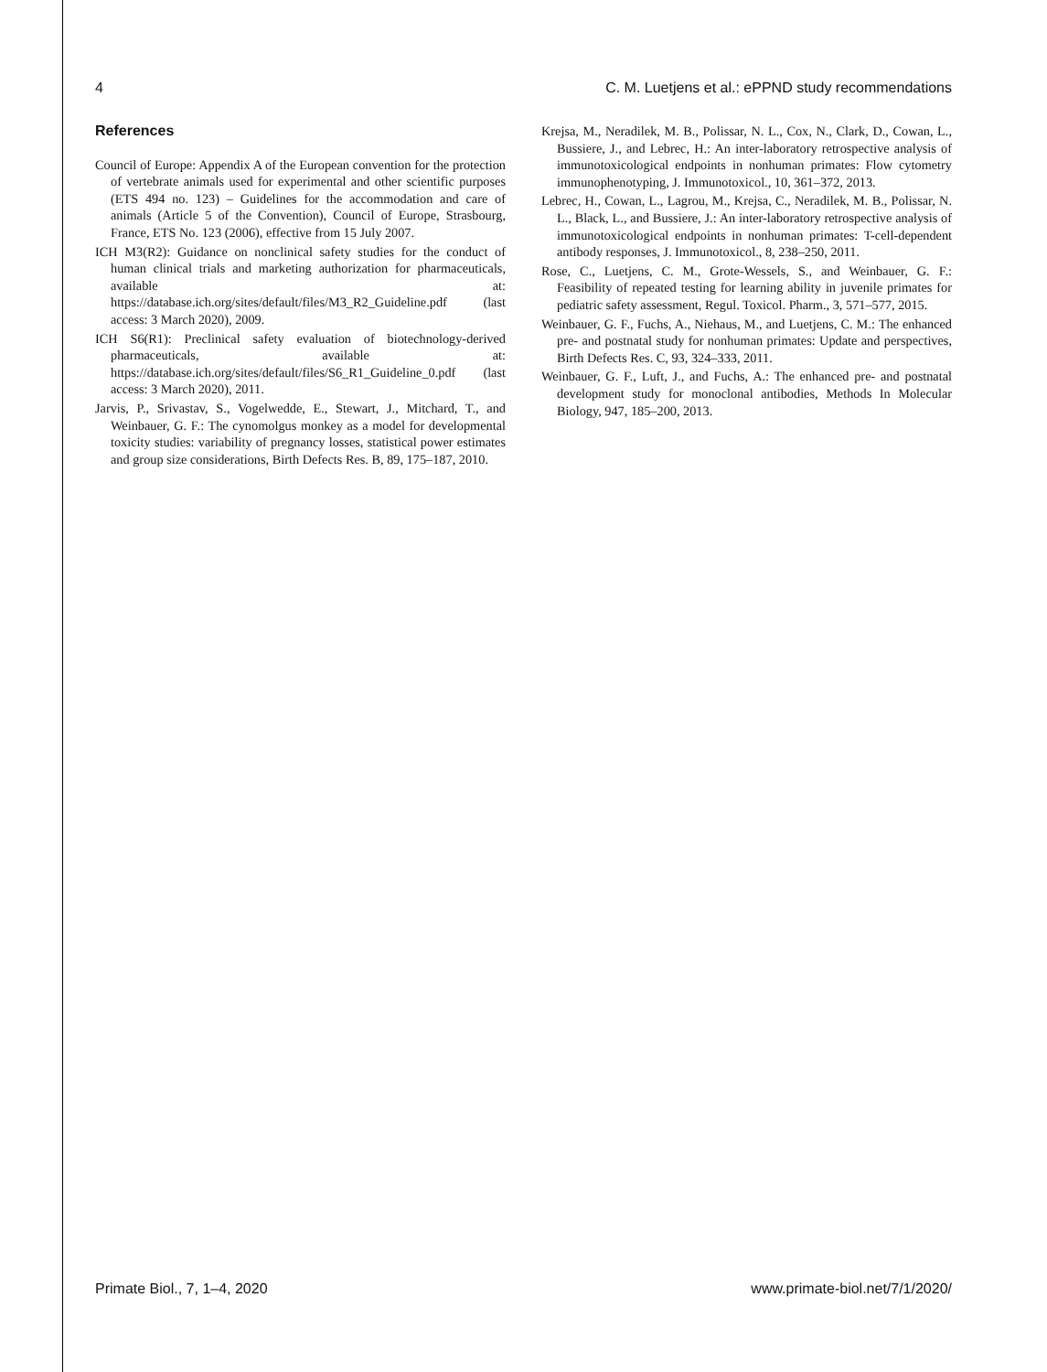4 C. M. Luetjens et al.: ePPND study recommendations
References
Council of Europe: Appendix A of the European convention for the protection of vertebrate animals used for experimental and other scientific purposes (ETS 494 no. 123) – Guidelines for the accommodation and care of animals (Article 5 of the Convention), Council of Europe, Strasbourg, France, ETS No. 123 (2006), effective from 15 July 2007.
ICH M3(R2): Guidance on nonclinical safety studies for the conduct of human clinical trials and marketing authorization for pharmaceuticals, available at: https://database.ich.org/sites/default/files/M3_R2_Guideline.pdf (last access: 3 March 2020), 2009.
ICH S6(R1): Preclinical safety evaluation of biotechnology-derived pharmaceuticals, available at: https://database.ich.org/sites/default/files/S6_R1_Guideline_0.pdf (last access: 3 March 2020), 2011.
Jarvis, P., Srivastav, S., Vogelwedde, E., Stewart, J., Mitchard, T., and Weinbauer, G. F.: The cynomolgus monkey as a model for developmental toxicity studies: variability of pregnancy losses, statistical power estimates and group size considerations, Birth Defects Res. B, 89, 175–187, 2010.
Krejsa, M., Neradilek, M. B., Polissar, N. L., Cox, N., Clark, D., Cowan, L., Bussiere, J., and Lebrec, H.: An inter-laboratory retrospective analysis of immunotoxicological endpoints in nonhuman primates: Flow cytometry immunophenotyping, J. Immunotoxicol., 10, 361–372, 2013.
Lebrec, H., Cowan, L., Lagrou, M., Krejsa, C., Neradilek, M. B., Polissar, N. L., Black, L., and Bussiere, J.: An inter-laboratory retrospective analysis of immunotoxicological endpoints in nonhuman primates: T-cell-dependent antibody responses, J. Immunotoxicol., 8, 238–250, 2011.
Rose, C., Luetjens, C. M., Grote-Wessels, S., and Weinbauer, G. F.: Feasibility of repeated testing for learning ability in juvenile primates for pediatric safety assessment, Regul. Toxicol. Pharm., 3, 571–577, 2015.
Weinbauer, G. F., Fuchs, A., Niehaus, M., and Luetjens, C. M.: The enhanced pre- and postnatal study for nonhuman primates: Update and perspectives, Birth Defects Res. C, 93, 324–333, 2011.
Weinbauer, G. F., Luft, J., and Fuchs, A.: The enhanced pre- and postnatal development study for monoclonal antibodies, Methods In Molecular Biology, 947, 185–200, 2013.
Primate Biol., 7, 1–4, 2020 www.primate-biol.net/7/1/2020/